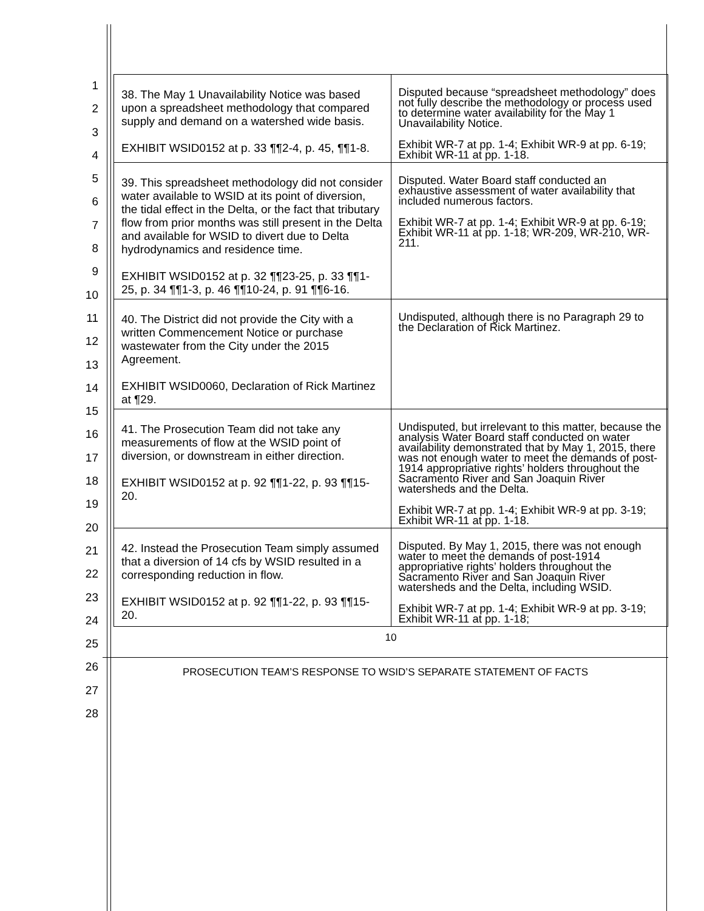1
2
3
4
5
6
7
8
9
10
11
12
13
14
15
16
17
18
19
20
21
22
23
24
25
26
27
28
| 38. The May 1 Unavailability Notice was based upon a spreadsheet methodology that compared supply and demand on a watershed wide basis. EXHIBIT WSID0152 at p. 33 ¶¶2-4, p. 45, ¶¶1-8. | Disputed because “spreadsheet methodology” does not fully describe the methodology or process used to determine water availability for the May 1 Unavailability Notice. Exhibit WR-7 at pp. 1-4; Exhibit WR-9 at pp. 6-19; Exhibit WR-11 at pp. 1-18. |
| 39. This spreadsheet methodology did not consider water available to WSID at its point of diversion, the tidal effect in the Delta, or the fact that tributary flow from prior months was still present in the Delta and available for WSID to divert due to Delta hydrodynamics and residence time. EXHIBIT WSID0152 at p. 32 ¶¶23-25, p. 33 ¶¶1-25, p. 34 ¶¶1-3, p. 46 ¶¶10-24, p. 91 ¶¶6-16. | Disputed. Water Board staff conducted an exhaustive assessment of water availability that included numerous factors. Exhibit WR-7 at pp. 1-4; Exhibit WR-9 at pp. 6-19; Exhibit WR-11 at pp. 1-18; WR-209, WR-210, WR-211. |
| 40. The District did not provide the City with a written Commencement Notice or purchase wastewater from the City under the 2015 Agreement. EXHIBIT WSID0060, Declaration of Rick Martinez at ¶29. | Undisputed, although there is no Paragraph 29 to the Declaration of Rick Martinez. |
| 41. The Prosecution Team did not take any measurements of flow at the WSID point of diversion, or downstream in either direction. EXHIBIT WSID0152 at p. 92 ¶¶1-22, p. 93 ¶¶15-20. | Undisputed, but irrelevant to this matter, because the analysis Water Board staff conducted on water availability demonstrated that by May 1, 2015, there was not enough water to meet the demands of post-1914 appropriative rights’ holders throughout the Sacramento River and San Joaquin River watersheds and the Delta. Exhibit WR-7 at pp. 1-4; Exhibit WR-9 at pp. 3-19; Exhibit WR-11 at pp. 1-18. |
| 42. Instead the Prosecution Team simply assumed that a diversion of 14 cfs by WSID resulted in a corresponding reduction in flow. EXHIBIT WSID0152 at p. 92 ¶¶1-22, p. 93 ¶¶15-20. | Disputed. By May 1, 2015, there was not enough water to meet the demands of post-1914 appropriative rights’ holders throughout the Sacramento River and San Joaquin River watersheds and the Delta, including WSID. Exhibit WR-7 at pp. 1-4; Exhibit WR-9 at pp. 3-19; Exhibit WR-11 at pp. 1-18; |
10
PROSECUTION TEAM’S RESPONSE TO WSID’S SEPARATE STATEMENT OF FACTS